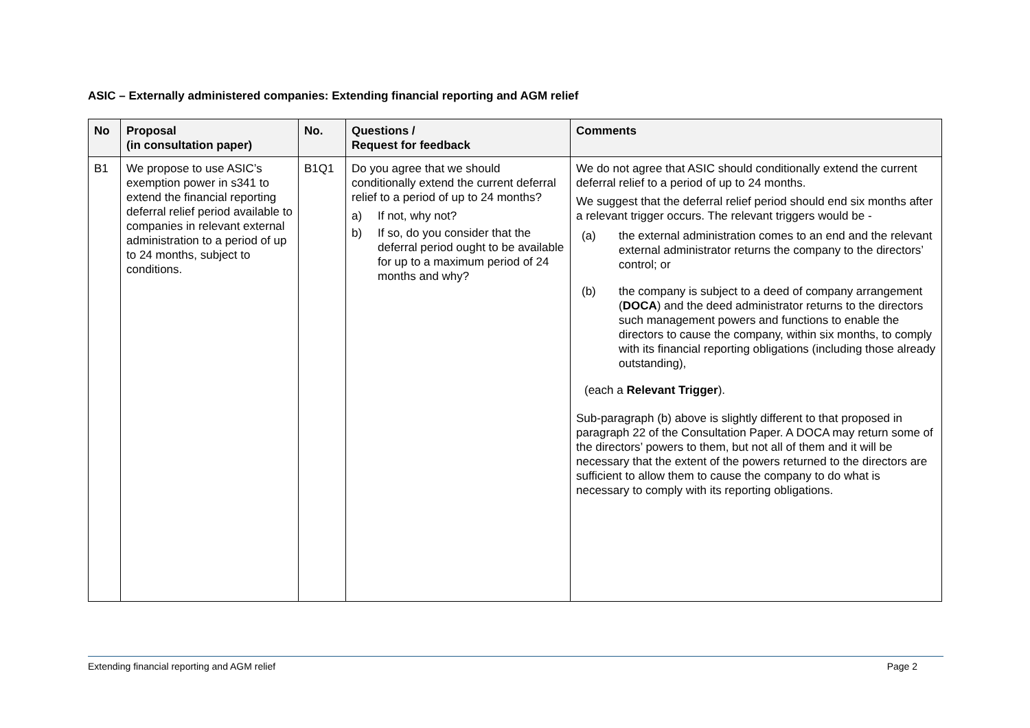ASIC – Externally administered companies: Extending financial reporting and AGM relief
| No | Proposal (in consultation paper) | No. | Questions / Request for feedback | Comments |
| --- | --- | --- | --- | --- |
| B1 | We propose to use ASIC’s exemption power in s341 to extend the financial reporting deferral relief period available to companies in relevant external administration to a period of up to 24 months, subject to conditions. | B1Q1 | Do you agree that we should conditionally extend the current deferral relief to a period of up to 24 months? a) If not, why not? b) If so, do you consider that the deferral period ought to be available for up to a maximum period of 24 months and why? | We do not agree that ASIC should conditionally extend the current deferral relief to a period of up to 24 months. We suggest that the deferral relief period should end six months after a relevant trigger occurs. The relevant triggers would be - (a) the external administration comes to an end and the relevant external administrator returns the company to the directors’ control; or (b) the company is subject to a deed of company arrangement ( DOCA ) and the deed administrator returns to the directors such management powers and functions to enable the directors to cause the company, within six months, to comply with its financial reporting obligations (including those already outstanding), (each a Relevant Trigger ). Sub-paragraph (b) above is slightly different to that proposed in paragraph 22 of the Consultation Paper. A DOCA may return some of the directors’ powers to them, but not all of them and it will be necessary that the extent of the powers returned to the directors are sufficient to allow them to cause the company to do what is necessary to comply with its reporting obligations. |
Extending financial reporting and AGM relief Page 2